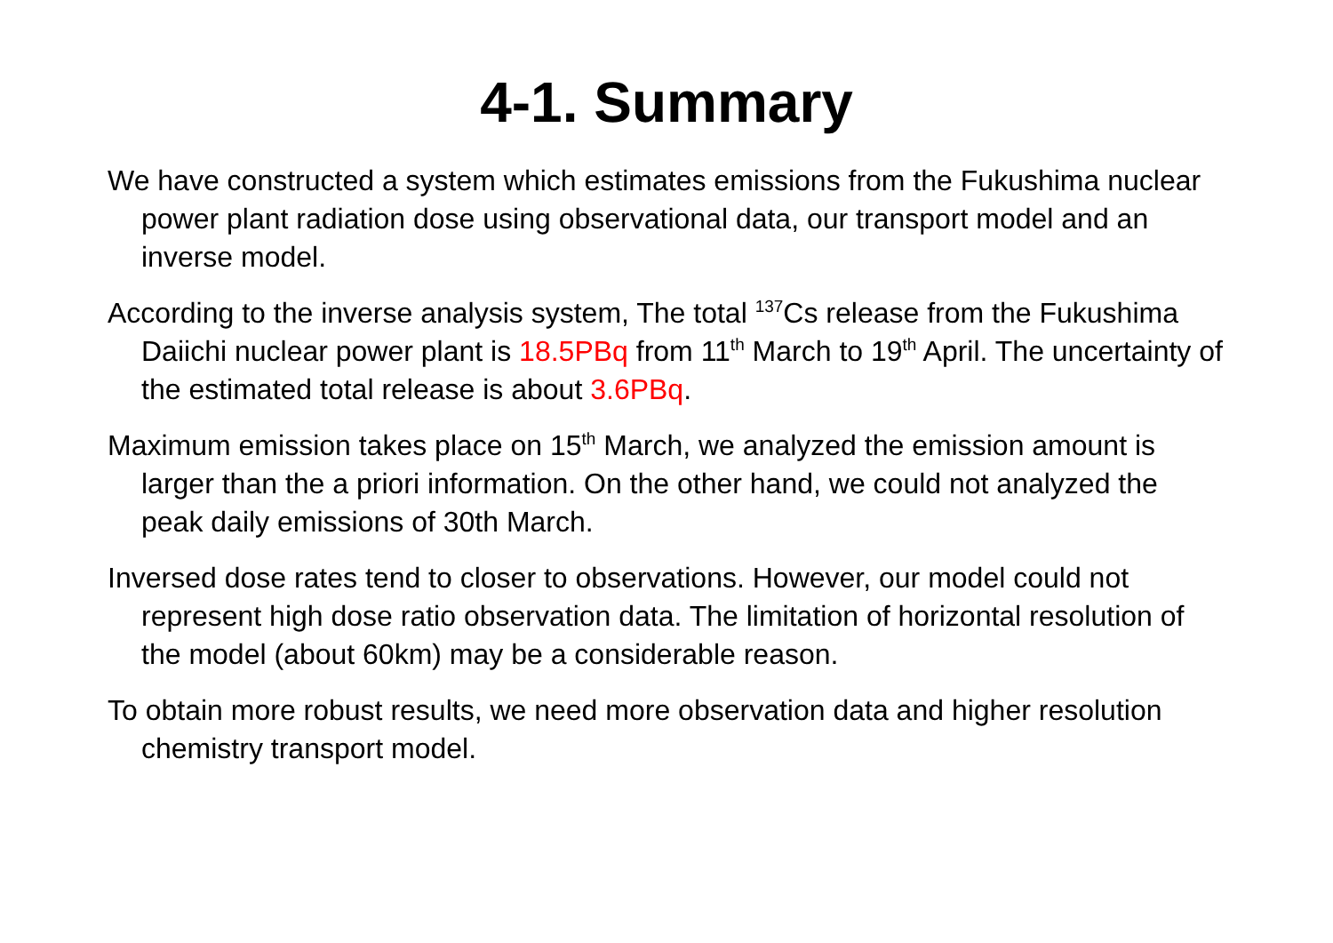4-1. Summary
We have constructed a system which estimates emissions from the Fukushima nuclear power plant radiation dose using observational data, our transport model and an inverse model.
According to the inverse analysis system, The total <sup>137</sup>Cs release from the Fukushima Daiichi nuclear power plant is 18.5PBq from 11<sup>th</sup> March to 19<sup>th</sup> April. The uncertainty of the estimated total release is about 3.6PBq.
Maximum emission takes place on 15<sup>th</sup> March, we analyzed the emission amount is larger than the a priori information. On the other hand, we could not analyzed the peak daily emissions of 30th March.
Inversed dose rates tend to closer to observations. However, our model could not represent high dose ratio observation data. The limitation of horizontal resolution of the model (about 60km) may be a considerable reason.
To obtain more robust results, we need more observation data and higher resolution chemistry transport model.